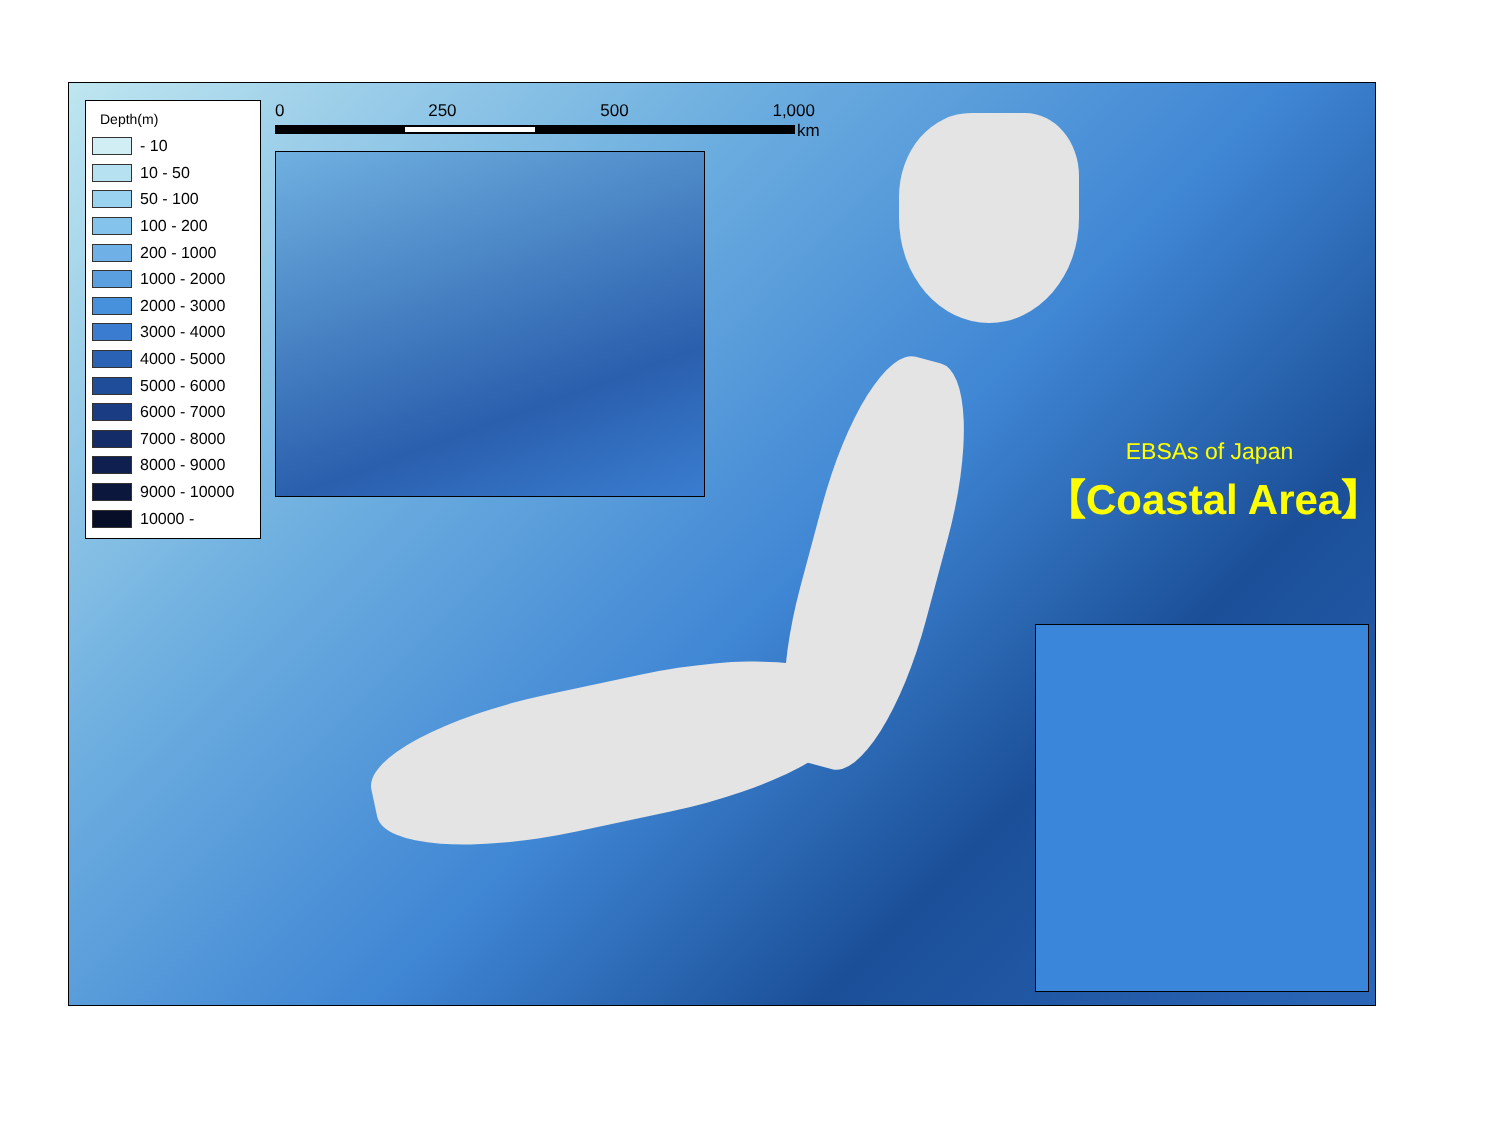Depth(m)
- 10
10 - 50
50 - 100
100 - 200
200 - 1000
1000 - 2000
2000 - 3000
3000 - 4000
4000 - 5000
5000 - 6000
6000 - 7000
7000 - 8000
8000 - 9000
9000 - 10000
10000 -
0 250 500 1,000
km
EBSAs of Japan
【Coastal Area】